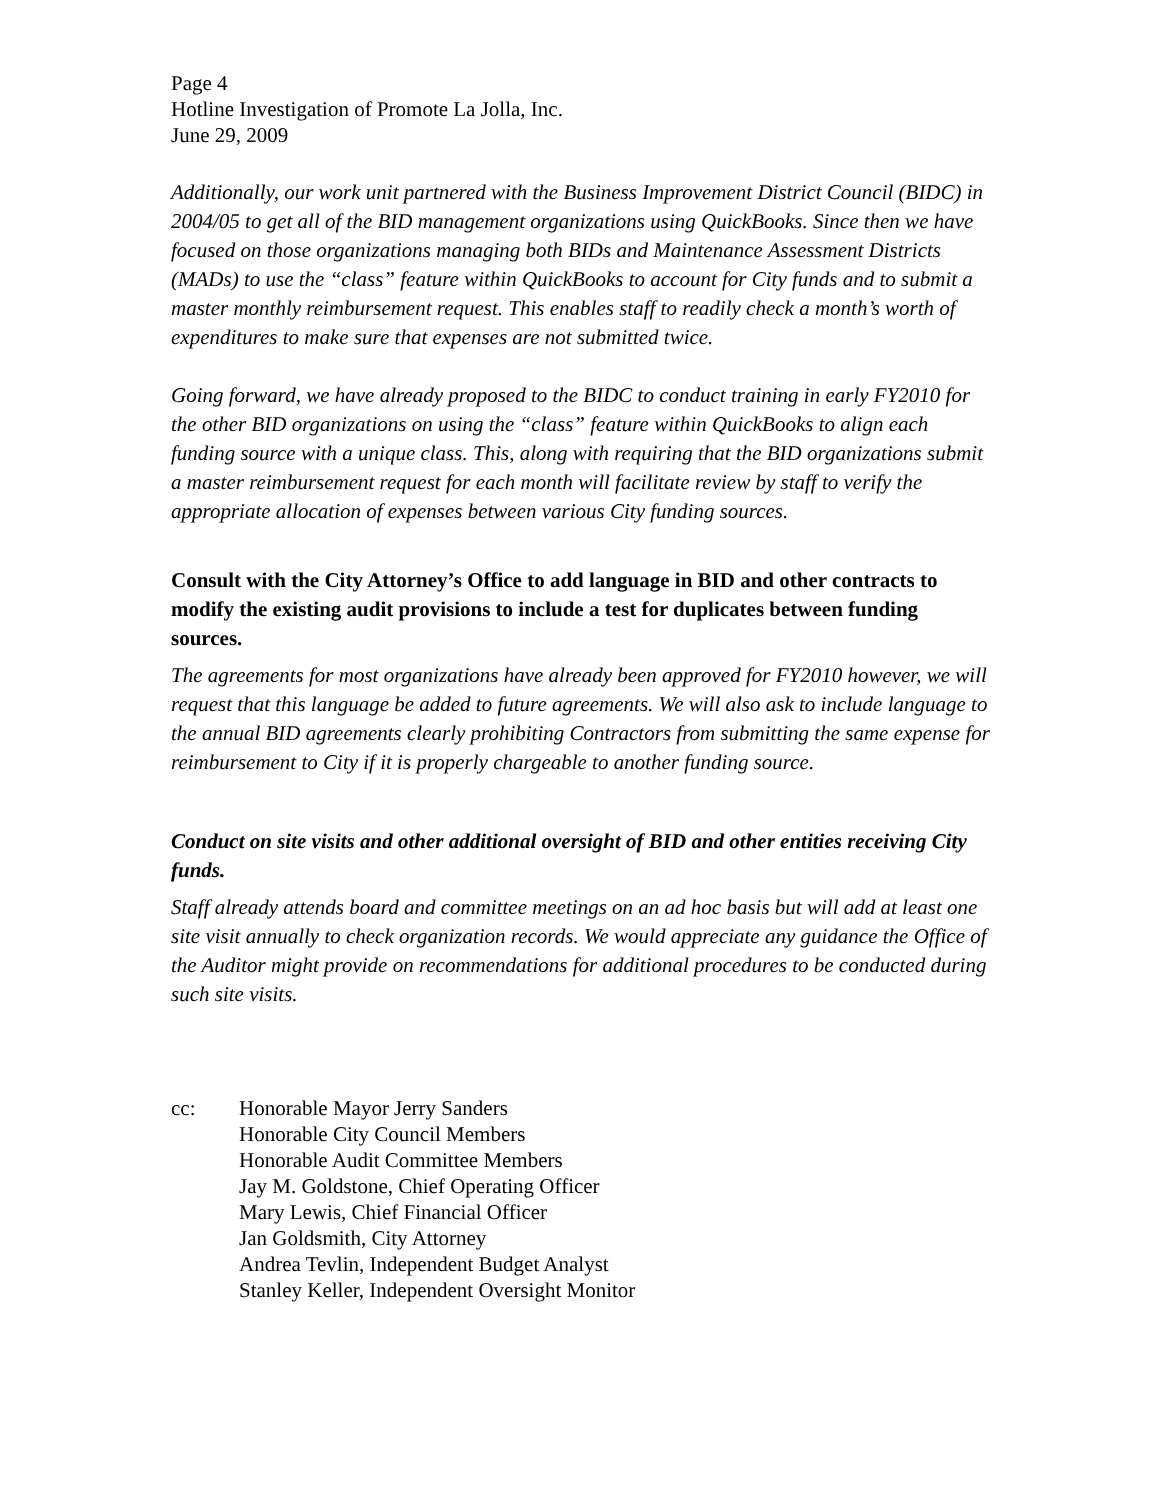Page 4
Hotline Investigation of Promote La Jolla, Inc.
June 29, 2009
Additionally, our work unit partnered with the Business Improvement District Council (BIDC) in 2004/05 to get all of the BID management organizations using QuickBooks. Since then we have focused on those organizations managing both BIDs and Maintenance Assessment Districts (MADs) to use the “class” feature within QuickBooks to account for City funds and to submit a master monthly reimbursement request. This enables staff to readily check a month’s worth of expenditures to make sure that expenses are not submitted twice.
Going forward, we have already proposed to the BIDC to conduct training in early FY2010 for the other BID organizations on using the “class” feature within QuickBooks to align each funding source with a unique class. This, along with requiring that the BID organizations submit a master reimbursement request for each month will facilitate review by staff to verify the appropriate allocation of expenses between various City funding sources.
Consult with the City Attorney’s Office to add language in BID and other contracts to modify the existing audit provisions to include a test for duplicates between funding sources.
The agreements for most organizations have already been approved for FY2010 however, we will request that this language be added to future agreements. We will also ask to include language to the annual BID agreements clearly prohibiting Contractors from submitting the same expense for reimbursement to City if it is properly chargeable to another funding source.
Conduct on site visits and other additional oversight of BID and other entities receiving City funds.
Staff already attends board and committee meetings on an ad hoc basis but will add at least one site visit annually to check organization records. We would appreciate any guidance the Office of the Auditor might provide on recommendations for additional procedures to be conducted during such site visits.
cc: Honorable Mayor Jerry Sanders
Honorable City Council Members
Honorable Audit Committee Members
Jay M. Goldstone, Chief Operating Officer
Mary Lewis, Chief Financial Officer
Jan Goldsmith, City Attorney
Andrea Tevlin, Independent Budget Analyst
Stanley Keller, Independent Oversight Monitor